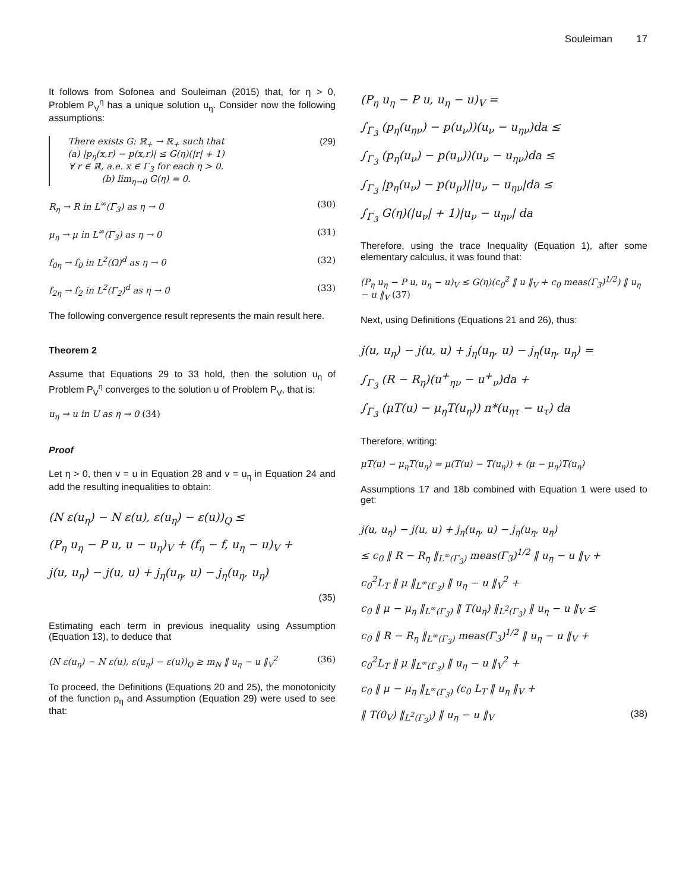Souleiman 17
It follows from Sofonea and Souleiman (2015) that, for η > 0, Problem P<sub>V</sub><sup>η</sup> has a unique solution u<sub>η</sub>. Consider now the following assumptions:
There exists G: ℝ<sub>+</sub> → ℝ<sub>+</sub> such that
(a) |p<sub>η</sub>(x,r) − p(x,r)| ≤ G(η)(|r| + 1)
∀ r ∈ ℝ, a.e. x ∈ Γ<sub>3</sub> for each η > 0.
(b) lim<sub>η→0</sub> G(η) = 0.
(29)
R<sub>η</sub> → R in L<sup>∞</sup>(Γ<sub>3</sub>) as η → 0 (30)
μ<sub>η</sub> → μ in L<sup>∞</sup>(Γ<sub>3</sub>) as η → 0 (31)
f<sub>0η</sub> → f<sub>0</sub> in L<sup>2</sup>(Ω)<sup>d</sup> as η → 0 (32)
f<sub>2η</sub> → f<sub>2</sub> in L<sup>2</sup>(Γ<sub>2</sub>)<sup>d</sup> as η → 0 (33)
The following convergence result represents the main result here.
Theorem 2
Assume that Equations 29 to 33 hold, then the solution u<sub>η</sub> of Problem P<sub>V</sub><sup>η</sup> converges to the solution u of Problem P<sub>V</sub>, that is:
u<sub>η</sub> → u in U as η → 0 (34)
Proof
Let η > 0, then v = u in Equation 28 and v = u<sub>η</sub> in Equation 24 and add the resulting inequalities to obtain:
(N ε(u<sub>η</sub>) − N ε(u), ε(u<sub>η</sub>) − ε(u))<sub>Q</sub> ≤
(P<sub>η</sub> u<sub>η</sub> − P u, u − u<sub>η</sub>)<sub>V</sub> + (f<sub>η</sub> − f, u<sub>η</sub> − u)<sub>V</sub> +
j(u, u<sub>η</sub>) − j(u, u) + j<sub>η</sub>(u<sub>η</sub>, u) − j<sub>η</sub>(u<sub>η</sub>, u<sub>η</sub>)
(35)
Estimating each term in previous inequality using Assumption (Equation 13), to deduce that
(N ε(u<sub>η</sub>) − N ε(u), ε(u<sub>η</sub>) − ε(u))<sub>Q</sub> ≥ m<sub>N</sub> ‖ u<sub>η</sub> − u ‖<sub>V</sub><sup>2</sup> (36)
To proceed, the Definitions (Equations 20 and 25), the monotonicity of the function p<sub>η</sub> and Assumption (Equation 29) were used to see that:
(P<sub>η</sub> u<sub>η</sub> − P u, u<sub>η</sub> − u)<sub>V</sub> =
∫<sub>Γ<sub>3</sub></sub> (p<sub>η</sub>(u<sub>ην</sub>) − p(u<sub>ν</sub>))(u<sub>ν</sub> − u<sub>ην</sub>)da ≤
∫<sub>Γ<sub>3</sub></sub> (p<sub>η</sub>(u<sub>ν</sub>) − p(u<sub>ν</sub>))(u<sub>ν</sub> − u<sub>ην</sub>)da ≤
∫<sub>Γ<sub>3</sub></sub> |p<sub>η</sub>(u<sub>ν</sub>) − p(u<sub>μ</sub>)||u<sub>ν</sub> − u<sub>ην</sub>|da ≤
∫<sub>Γ<sub>3</sub></sub> G(η)(|u<sub>ν</sub>| + 1)|u<sub>ν</sub> − u<sub>ην</sub>| da
Therefore, using the trace Inequality (Equation 1), after some elementary calculus, it was found that:
(P<sub>η</sub> u<sub>η</sub> − P u, u<sub>η</sub> − u)<sub>V</sub> ≤ G(η)(c<sub>0</sub><sup>2</sup> ‖ u ‖<sub>V</sub> + c<sub>0</sub> meas(Γ<sub>3</sub>)<sup>1/2</sup>) ‖ u<sub>η</sub> − u ‖<sub>V</sub> (37)
Next, using Definitions (Equations 21 and 26), thus:
j(u, u<sub>η</sub>) − j(u, u) + j<sub>η</sub>(u<sub>η</sub>, u) − j<sub>η</sub>(u<sub>η</sub>, u<sub>η</sub>) =
∫<sub>Γ<sub>3</sub></sub> (R − R<sub>η</sub>)(u<sup>+</sup><sub>ην</sub> − u<sup>+</sup><sub>ν</sub>)da +
∫<sub>Γ<sub>3</sub></sub> (μT(u) − μ<sub>η</sub>T(u<sub>η</sub>)) n*(u<sub>ητ</sub> − u<sub>τ</sub>) da
Therefore, writing:
μT(u) − μ<sub>η</sub>T(u<sub>η</sub>) = μ(T(u) − T(u<sub>η</sub>)) + (μ − μ<sub>η</sub>)T(u<sub>η</sub>)
Assumptions 17 and 18b combined with Equation 1 were used to get:
j(u, u<sub>η</sub>) − j(u, u) + j<sub>η</sub>(u<sub>η</sub>, u) − j<sub>η</sub>(u<sub>η</sub>, u<sub>η</sub>)
≤ c<sub>0</sub> ‖ R − R<sub>η</sub> ‖<sub>L<sup>∞</sup>(Γ<sub>3</sub>)</sub> meas(Γ<sub>3</sub>)<sup>1/2</sup> ‖ u<sub>η</sub> − u ‖<sub>V</sub> +
c<sub>0</sub><sup>2</sup>L<sub>T</sub> ‖ μ ‖<sub>L<sup>∞</sup>(Γ<sub>3</sub>)</sub> ‖ u<sub>η</sub> − u ‖<sub>V</sub><sup>2</sup> +
c<sub>0</sub> ‖ μ − μ<sub>η</sub> ‖<sub>L<sup>∞</sup>(Γ<sub>3</sub>)</sub> ‖ T(u<sub>η</sub>) ‖<sub>L<sup>2</sup>(Γ<sub>3</sub>)</sub> ‖ u<sub>η</sub> − u ‖<sub>V</sub> ≤
c<sub>0</sub> ‖ R − R<sub>η</sub> ‖<sub>L<sup>∞</sup>(Γ<sub>3</sub>)</sub> meas(Γ<sub>3</sub>)<sup>1/2</sup> ‖ u<sub>η</sub> − u ‖<sub>V</sub> +
c<sub>0</sub><sup>2</sup>L<sub>T</sub> ‖ μ ‖<sub>L<sup>∞</sup>(Γ<sub>3</sub>)</sub> ‖ u<sub>η</sub> − u ‖<sub>V</sub><sup>2</sup> +
c<sub>0</sub> ‖ μ − μ<sub>η</sub> ‖<sub>L<sup>∞</sup>(Γ<sub>3</sub>)</sub> (c<sub>0</sub> L<sub>T</sub> ‖ u<sub>η</sub> ‖<sub>V</sub> +
‖ T(0<sub>V</sub>) ‖<sub>L<sup>2</sup>(Γ<sub>3</sub>)</sub>) ‖ u<sub>η</sub> − u ‖<sub>V</sub> (38)